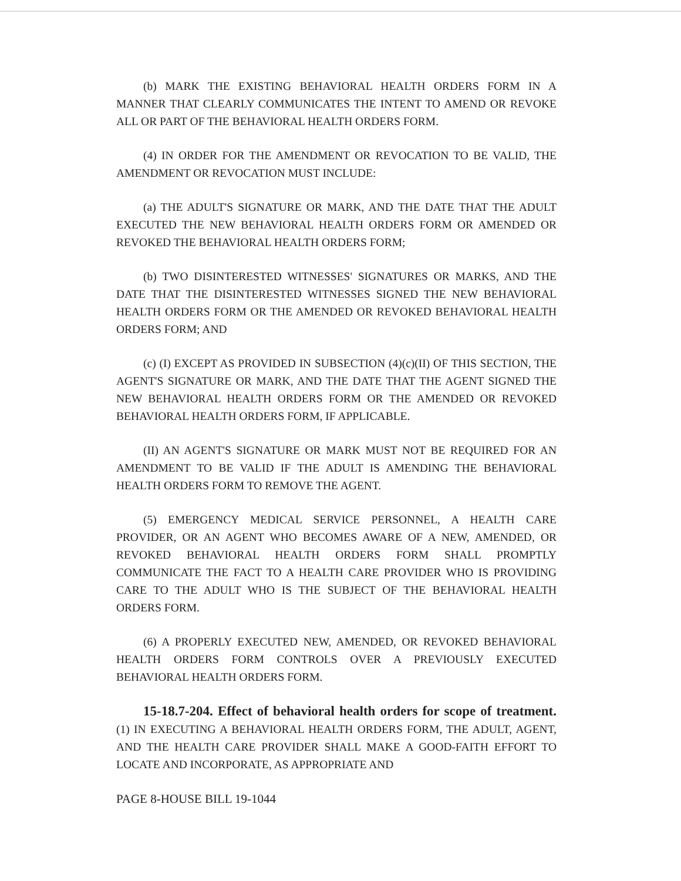(b) MARK THE EXISTING BEHAVIORAL HEALTH ORDERS FORM IN A MANNER THAT CLEARLY COMMUNICATES THE INTENT TO AMEND OR REVOKE ALL OR PART OF THE BEHAVIORAL HEALTH ORDERS FORM.
(4) IN ORDER FOR THE AMENDMENT OR REVOCATION TO BE VALID, THE AMENDMENT OR REVOCATION MUST INCLUDE:
(a) THE ADULT'S SIGNATURE OR MARK, AND THE DATE THAT THE ADULT EXECUTED THE NEW BEHAVIORAL HEALTH ORDERS FORM OR AMENDED OR REVOKED THE BEHAVIORAL HEALTH ORDERS FORM;
(b) TWO DISINTERESTED WITNESSES' SIGNATURES OR MARKS, AND THE DATE THAT THE DISINTERESTED WITNESSES SIGNED THE NEW BEHAVIORAL HEALTH ORDERS FORM OR THE AMENDED OR REVOKED BEHAVIORAL HEALTH ORDERS FORM; AND
(c) (I) EXCEPT AS PROVIDED IN SUBSECTION (4)(c)(II) OF THIS SECTION, THE AGENT'S SIGNATURE OR MARK, AND THE DATE THAT THE AGENT SIGNED THE NEW BEHAVIORAL HEALTH ORDERS FORM OR THE AMENDED OR REVOKED BEHAVIORAL HEALTH ORDERS FORM, IF APPLICABLE.
(II) AN AGENT'S SIGNATURE OR MARK MUST NOT BE REQUIRED FOR AN AMENDMENT TO BE VALID IF THE ADULT IS AMENDING THE BEHAVIORAL HEALTH ORDERS FORM TO REMOVE THE AGENT.
(5) EMERGENCY MEDICAL SERVICE PERSONNEL, A HEALTH CARE PROVIDER, OR AN AGENT WHO BECOMES AWARE OF A NEW, AMENDED, OR REVOKED BEHAVIORAL HEALTH ORDERS FORM SHALL PROMPTLY COMMUNICATE THE FACT TO A HEALTH CARE PROVIDER WHO IS PROVIDING CARE TO THE ADULT WHO IS THE SUBJECT OF THE BEHAVIORAL HEALTH ORDERS FORM.
(6) A PROPERLY EXECUTED NEW, AMENDED, OR REVOKED BEHAVIORAL HEALTH ORDERS FORM CONTROLS OVER A PREVIOUSLY EXECUTED BEHAVIORAL HEALTH ORDERS FORM.
15-18.7-204. Effect of behavioral health orders for scope of treatment. (1) IN EXECUTING A BEHAVIORAL HEALTH ORDERS FORM, THE ADULT, AGENT, AND THE HEALTH CARE PROVIDER SHALL MAKE A GOOD-FAITH EFFORT TO LOCATE AND INCORPORATE, AS APPROPRIATE AND
PAGE 8-HOUSE BILL 19-1044